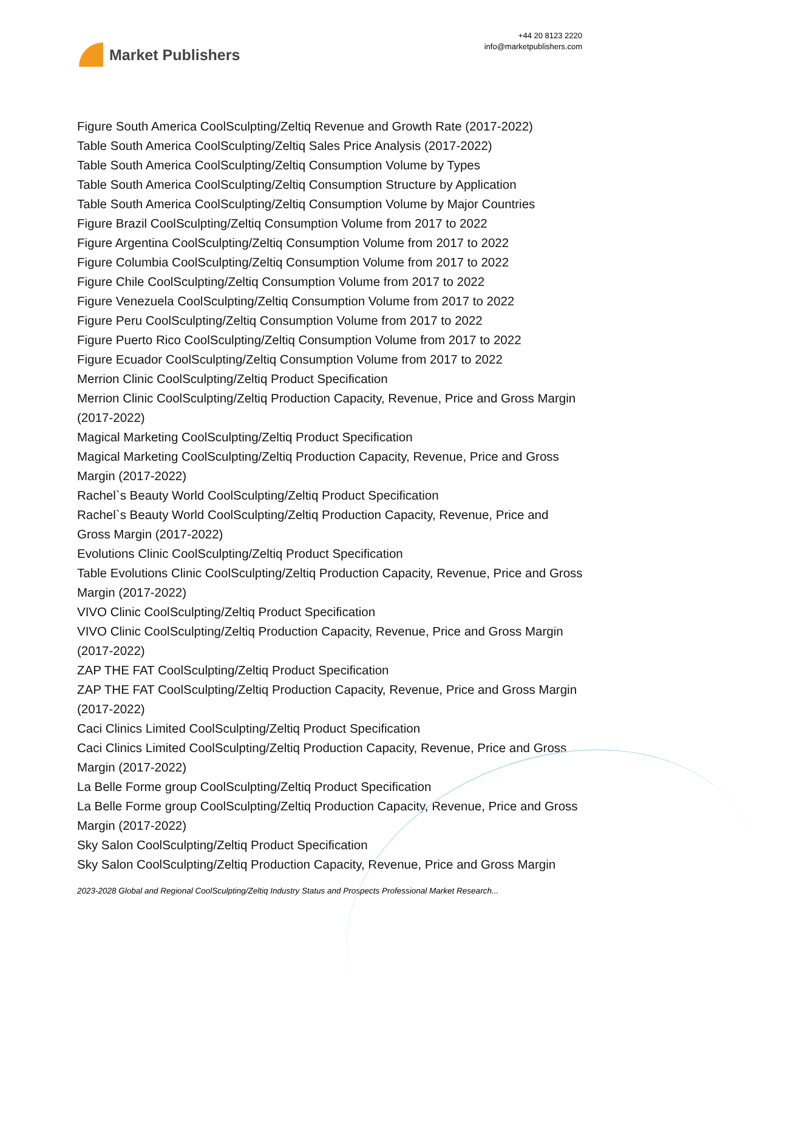Market Publishers
+44 20 8123 2220
info@marketpublishers.com
Figure South America CoolSculpting/Zeltiq Revenue and Growth Rate (2017-2022)
Table South America CoolSculpting/Zeltiq Sales Price Analysis (2017-2022)
Table South America CoolSculpting/Zeltiq Consumption Volume by Types
Table South America CoolSculpting/Zeltiq Consumption Structure by Application
Table South America CoolSculpting/Zeltiq Consumption Volume by Major Countries
Figure Brazil CoolSculpting/Zeltiq Consumption Volume from 2017 to 2022
Figure Argentina CoolSculpting/Zeltiq Consumption Volume from 2017 to 2022
Figure Columbia CoolSculpting/Zeltiq Consumption Volume from 2017 to 2022
Figure Chile CoolSculpting/Zeltiq Consumption Volume from 2017 to 2022
Figure Venezuela CoolSculpting/Zeltiq Consumption Volume from 2017 to 2022
Figure Peru CoolSculpting/Zeltiq Consumption Volume from 2017 to 2022
Figure Puerto Rico CoolSculpting/Zeltiq Consumption Volume from 2017 to 2022
Figure Ecuador CoolSculpting/Zeltiq Consumption Volume from 2017 to 2022
Merrion Clinic CoolSculpting/Zeltiq Product Specification
Merrion Clinic CoolSculpting/Zeltiq Production Capacity, Revenue, Price and Gross Margin (2017-2022)
Magical Marketing CoolSculpting/Zeltiq Product Specification
Magical Marketing CoolSculpting/Zeltiq Production Capacity, Revenue, Price and Gross Margin (2017-2022)
Rachel`s Beauty World CoolSculpting/Zeltiq Product Specification
Rachel`s Beauty World CoolSculpting/Zeltiq Production Capacity, Revenue, Price and Gross Margin (2017-2022)
Evolutions Clinic CoolSculpting/Zeltiq Product Specification
Table Evolutions Clinic CoolSculpting/Zeltiq Production Capacity, Revenue, Price and Gross Margin (2017-2022)
VIVO Clinic CoolSculpting/Zeltiq Product Specification
VIVO Clinic CoolSculpting/Zeltiq Production Capacity, Revenue, Price and Gross Margin (2017-2022)
ZAP THE FAT CoolSculpting/Zeltiq Product Specification
ZAP THE FAT CoolSculpting/Zeltiq Production Capacity, Revenue, Price and Gross Margin (2017-2022)
Caci Clinics Limited CoolSculpting/Zeltiq Product Specification
Caci Clinics Limited CoolSculpting/Zeltiq Production Capacity, Revenue, Price and Gross Margin (2017-2022)
La Belle Forme group CoolSculpting/Zeltiq Product Specification
La Belle Forme group CoolSculpting/Zeltiq Production Capacity, Revenue, Price and Gross Margin (2017-2022)
Sky Salon CoolSculpting/Zeltiq Product Specification
Sky Salon CoolSculpting/Zeltiq Production Capacity, Revenue, Price and Gross Margin
2023-2028 Global and Regional CoolSculpting/Zeltiq Industry Status and Prospects Professional Market Research...